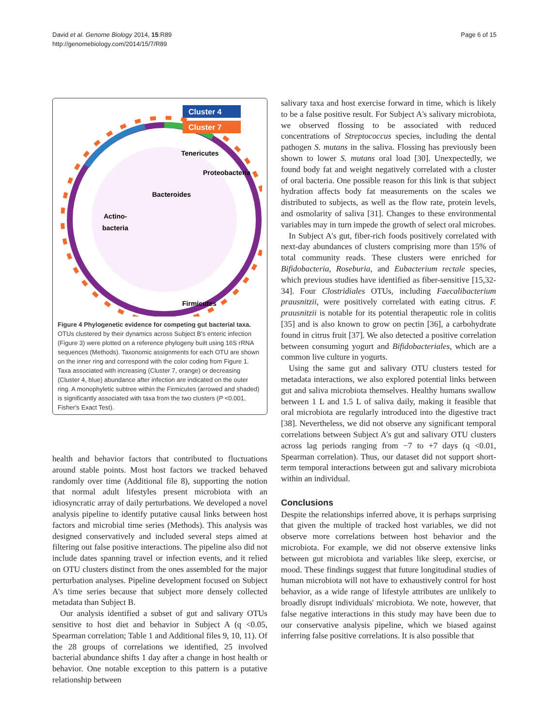David et al. Genome Biology 2014, 15:R89
http://genomebiology.com/2014/15/7/R89
Page 6 of 15
Cluster 4
Cluster 7
Tenericutes
Proteobacteria
Bacteroides
Actino-
bacteria
Firmicutes
Figure 4 Phylogenetic evidence for competing gut bacterial taxa. OTUs clustered by their dynamics across Subject B's enteric infection (Figure 3) were plotted on a reference phylogeny built using 16S rRNA sequences (Methods). Taxonomic assignments for each OTU are shown on the inner ring and correspond with the color coding from Figure 1. Taxa associated with increasing (Cluster 7, orange) or decreasing (Cluster 4, blue) abundance after infection are indicated on the outer ring. A monophyletic subtree within the Firmicutes (arrowed and shaded) is significantly associated with taxa from the two clusters (P <0.001, Fisher's Exact Test).
health and behavior factors that contributed to fluctuations around stable points. Most host factors we tracked behaved randomly over time (Additional file 8), supporting the notion that normal adult lifestyles present microbiota with an idiosyncratic array of daily perturbations. We developed a novel analysis pipeline to identify putative causal links between host factors and microbial time series (Methods). This analysis was designed conservatively and included several steps aimed at filtering out false positive interactions. The pipeline also did not include dates spanning travel or infection events, and it relied on OTU clusters distinct from the ones assembled for the major perturbation analyses. Pipeline development focused on Subject A's time series because that subject more densely collected metadata than Subject B.
Our analysis identified a subset of gut and salivary OTUs sensitive to host diet and behavior in Subject A (q <0.05, Spearman correlation; Table 1 and Additional files 9, 10, 11). Of the 28 groups of correlations we identified, 25 involved bacterial abundance shifts 1 day after a change in host health or behavior. One notable exception to this pattern is a putative relationship between
salivary taxa and host exercise forward in time, which is likely to be a false positive result. For Subject A's salivary microbiota, we observed flossing to be associated with reduced concentrations of Streptococcus species, including the dental pathogen S. mutans in the saliva. Flossing has previously been shown to lower S. mutans oral load [30]. Unexpectedly, we found body fat and weight negatively correlated with a cluster of oral bacteria. One possible reason for this link is that subject hydration affects body fat measurements on the scales we distributed to subjects, as well as the flow rate, protein levels, and osmolarity of saliva [31]. Changes to these environmental variables may in turn impede the growth of select oral microbes.
In Subject A's gut, fiber-rich foods positively correlated with next-day abundances of clusters comprising more than 15% of total community reads. These clusters were enriched for Bifidobacteria, Roseburia, and Eubacterium rectale species, which previous studies have identified as fiber-sensitive [15,32-34]. Four Clostridiales OTUs, including Faecalibacterium prausnitzii, were positively correlated with eating citrus. F. prausnitzii is notable for its potential therapeutic role in colitis [35] and is also known to grow on pectin [36], a carbohydrate found in citrus fruit [37]. We also detected a positive correlation between consuming yogurt and Bifidobacteriales, which are a common live culture in yogurts.
Using the same gut and salivary OTU clusters tested for metadata interactions, we also explored potential links between gut and saliva microbiota themselves. Healthy humans swallow between 1 L and 1.5 L of saliva daily, making it feasible that oral microbiota are regularly introduced into the digestive tract [38]. Nevertheless, we did not observe any significant temporal correlations between Subject A's gut and salivary OTU clusters across lag periods ranging from −7 to +7 days (q <0.01, Spearman correlation). Thus, our dataset did not support short-term temporal interactions between gut and salivary microbiota within an individual.
Conclusions
Despite the relationships inferred above, it is perhaps surprising that given the multiple of tracked host variables, we did not observe more correlations between host behavior and the microbiota. For example, we did not observe extensive links between gut microbiota and variables like sleep, exercise, or mood. These findings suggest that future longitudinal studies of human microbiota will not have to exhaustively control for host behavior, as a wide range of lifestyle attributes are unlikely to broadly disrupt individuals' microbiota. We note, however, that false negative interactions in this study may have been due to our conservative analysis pipeline, which we biased against inferring false positive correlations. It is also possible that